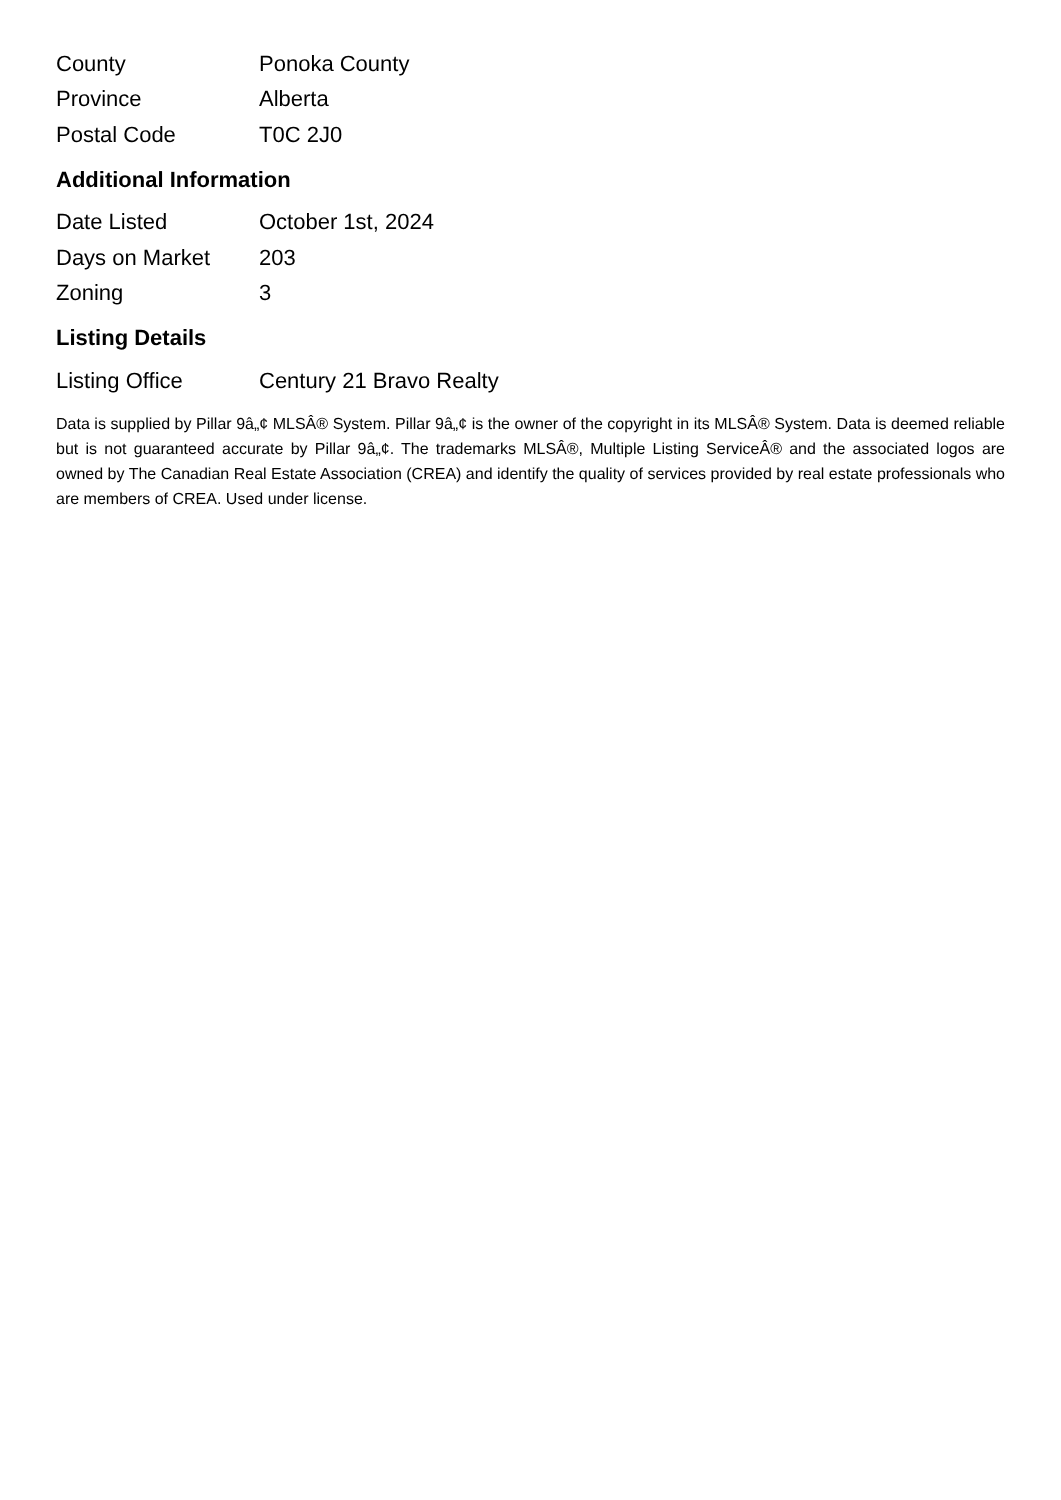| County | Ponoka County |
| Province | Alberta |
| Postal Code | T0C 2J0 |
Additional Information
| Date Listed | October 1st, 2024 |
| Days on Market | 203 |
| Zoning | 3 |
Listing Details
| Listing Office | Century 21 Bravo Realty |
Data is supplied by Pillar 9â„¢ MLSÂ® System. Pillar 9â„¢ is the owner of the copyright in its MLSÂ® System. Data is deemed reliable but is not guaranteed accurate by Pillar 9â„¢. The trademarks MLSÂ®, Multiple Listing ServiceÂ® and the associated logos are owned by The Canadian Real Estate Association (CREA) and identify the quality of services provided by real estate professionals who are members of CREA. Used under license.